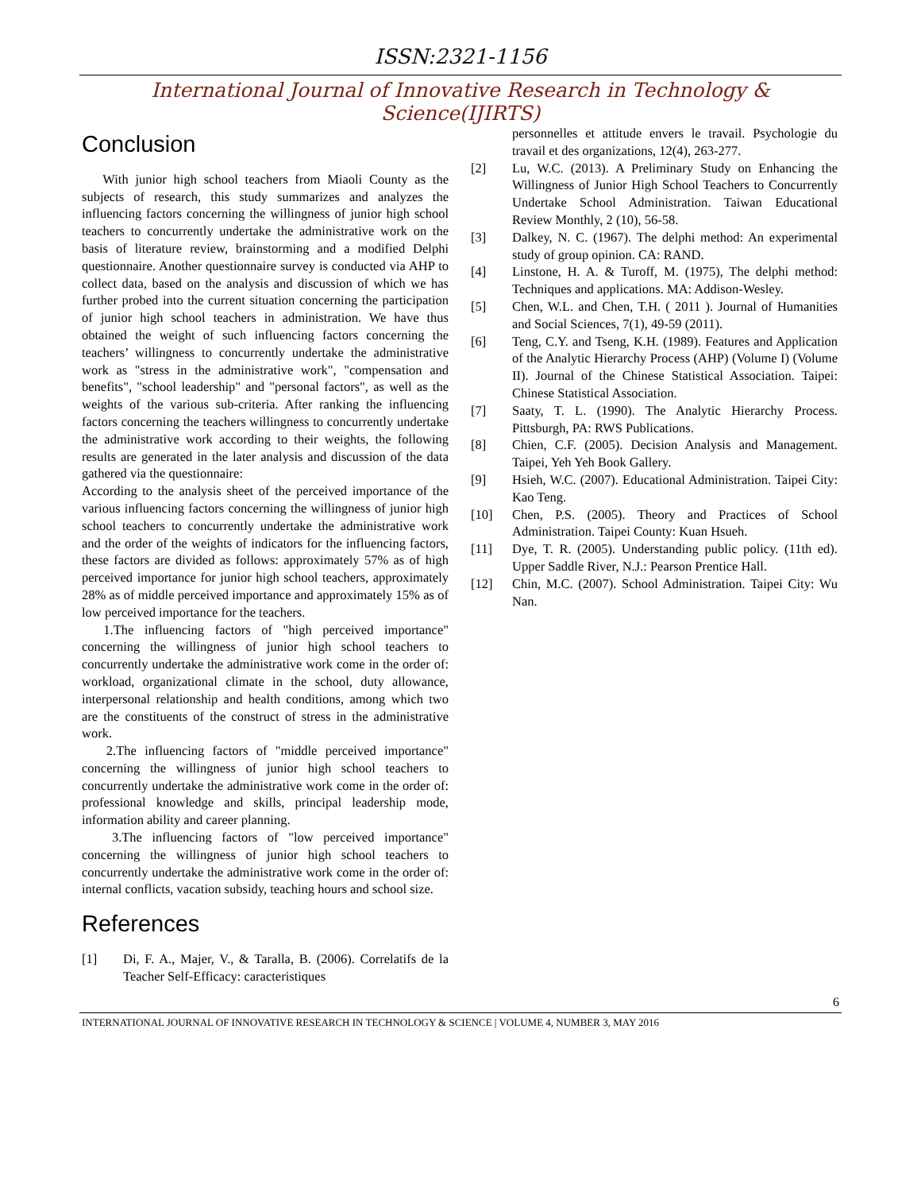ISSN:2321-1156
International Journal of Innovative Research in Technology & Science(IJIRTS)
Conclusion
With junior high school teachers from Miaoli County as the subjects of research, this study summarizes and analyzes the influencing factors concerning the willingness of junior high school teachers to concurrently undertake the administrative work on the basis of literature review, brainstorming and a modified Delphi questionnaire. Another questionnaire survey is conducted via AHP to collect data, based on the analysis and discussion of which we has further probed into the current situation concerning the participation of junior high school teachers in administration. We have thus obtained the weight of such influencing factors concerning the teachers’ willingness to concurrently undertake the administrative work as "stress in the administrative work", "compensation and benefits", "school leadership" and "personal factors", as well as the weights of the various sub-criteria. After ranking the influencing factors concerning the teachers willingness to concurrently undertake the administrative work according to their weights, the following results are generated in the later analysis and discussion of the data gathered via the questionnaire:
According to the analysis sheet of the perceived importance of the various influencing factors concerning the willingness of junior high school teachers to concurrently undertake the administrative work and the order of the weights of indicators for the influencing factors, these factors are divided as follows: approximately 57% as of high perceived importance for junior high school teachers, approximately 28% as of middle perceived importance and approximately 15% as of low perceived importance for the teachers.
1.The influencing factors of "high perceived importance" concerning the willingness of junior high school teachers to concurrently undertake the administrative work come in the order of: workload, organizational climate in the school, duty allowance, interpersonal relationship and health conditions, among which two are the constituents of the construct of stress in the administrative work.
2.The influencing factors of "middle perceived importance" concerning the willingness of junior high school teachers to concurrently undertake the administrative work come in the order of: professional knowledge and skills, principal leadership mode, information ability and career planning.
3.The influencing factors of "low perceived importance" concerning the willingness of junior high school teachers to concurrently undertake the administrative work come in the order of: internal conflicts, vacation subsidy, teaching hours and school size.
References
[1] Di, F. A., Majer, V., & Taralla, B. (2006). Correlatifs de la Teacher Self-Efficacy: caracteristiques
personnelles et attitude envers le travail. Psychologie du travail et des organizations, 12(4), 263-277.
[2] Lu, W.C. (2013). A Preliminary Study on Enhancing the Willingness of Junior High School Teachers to Concurrently Undertake School Administration. Taiwan Educational Review Monthly, 2 (10), 56-58.
[3] Dalkey, N. C. (1967). The delphi method: An experimental study of group opinion. CA: RAND.
[4] Linstone, H. A. & Turoff, M. (1975), The delphi method: Techniques and applications. MA: Addison-Wesley.
[5] Chen, W.L. and Chen, T.H. ( 2011 ). Journal of Humanities and Social Sciences, 7(1), 49-59 (2011).
[6] Teng, C.Y. and Tseng, K.H. (1989). Features and Application of the Analytic Hierarchy Process (AHP) (Volume I) (Volume II). Journal of the Chinese Statistical Association. Taipei: Chinese Statistical Association.
[7] Saaty, T. L. (1990). The Analytic Hierarchy Process. Pittsburgh, PA: RWS Publications.
[8] Chien, C.F. (2005). Decision Analysis and Management. Taipei, Yeh Yeh Book Gallery.
[9] Hsieh, W.C. (2007). Educational Administration. Taipei City: Kao Teng.
[10] Chen, P.S. (2005). Theory and Practices of School Administration. Taipei County: Kuan Hsueh.
[11] Dye, T. R. (2005). Understanding public policy. (11th ed). Upper Saddle River, N.J.: Pearson Prentice Hall.
[12] Chin, M.C. (2007). School Administration. Taipei City: Wu Nan.
6
INTERNATIONAL JOURNAL OF INNOVATIVE RESEARCH IN TECHNOLOGY & SCIENCE | VOLUME 4, NUMBER 3, MAY 2016